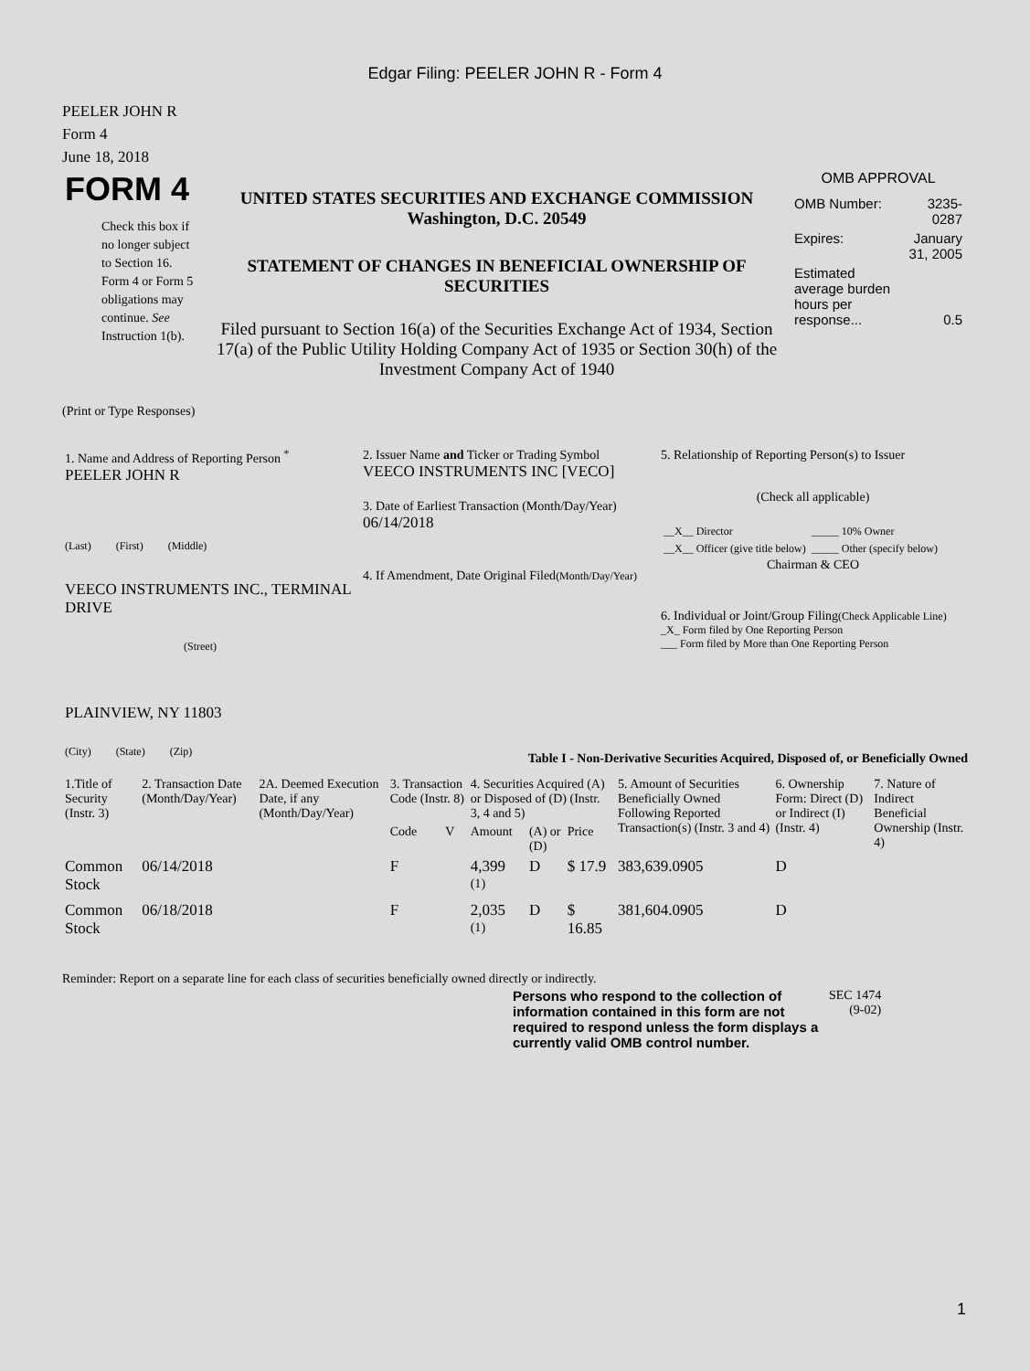Edgar Filing: PEELER JOHN R - Form 4
PEELER JOHN R
Form 4
June 18, 2018
| FORM 4 Check this box if no longer subject to Section 16. Form 4 or Form 5 obligations may continue. See Instruction 1(b). | UNITED STATES SECURITIES AND EXCHANGE COMMISSION Washington, D.C. 20549 STATEMENT OF CHANGES IN BENEFICIAL OWNERSHIP OF SECURITIES Filed pursuant to Section 16(a) of the Securities Exchange Act of 1934, Section 17(a) of the Public Utility Holding Company Act of 1935 or Section 30(h) of the Investment Company Act of 1940 | OMB APPROVAL / OMB Number: / 3235-0287 / / Expires: / January 31, 2005 / / Estimated average burden hours per response... / 0.5 / |
(Print or Type Responses)
| 1. Name and Address of Reporting Person <sup>*</sup> PEELER JOHN R (Last) (First) (Middle) VEECO INSTRUMENTS INC., TERMINAL DRIVE (Street) PLAINVIEW, NY 11803 (City) (State) (Zip) | 2. Issuer Name and Ticker or Trading Symbol VEECO INSTRUMENTS INC [VECO] 3. Date of Earliest Transaction (Month/Day/Year) 06/14/2018 4. If Amendment, Date Original Filed (Month/Day/Year) | 5. Relationship of Reporting Person(s) to Issuer (Check all applicable) / __X__ Director / _____ 10% Owner / / __X__ Officer (give title below) / _____ Other (specify below) / Chairman & CEO 6. Individual or Joint/Group Filing (Check Applicable Line) _X_ Form filed by One Reporting Person ___ Form filed by More than One Reporting Person |
Table I - Non-Derivative Securities Acquired, Disposed of, or Beneficially Owned
| 1.Title of Security (Instr. 3) | 2. Transaction Date (Month/Day/Year) | 2A. Deemed Execution Date, if any (Month/Day/Year) | 3. Transaction Code (Instr. 8) | | 4. Securities Acquired (A) or Disposed of (D) (Instr. 3, 4 and 5) | | | 5. Amount of Securities Beneficially Owned Following Reported Transaction(s) (Instr. 3 and 4) | 6. Ownership Form: Direct (D) or Indirect (I) (Instr. 4) | 7. Nature of Indirect Beneficial Ownership (Instr. 4) |
| --- | --- | --- | --- | --- | --- | --- | --- | --- | --- | --- |
| | | | Code | V | Amount | (A) or (D) | Price | | | |
| Common Stock | 06/14/2018 | | F | | 4,399 <sup>(1)</sup> | D | $ 17.9 | 383,639.0905 | D | |
| Common Stock | 06/18/2018 | | F | | 2,035 <sup>(1)</sup> | D | $ 16.85 | 381,604.0905 | D | |
Reminder: Report on a separate line for each class of securities beneficially owned directly or indirectly.
| Persons who respond to the collection of information contained in this form are not required to respond unless the form displays a currently valid OMB control number. | SEC 1474 (9-02) |
1